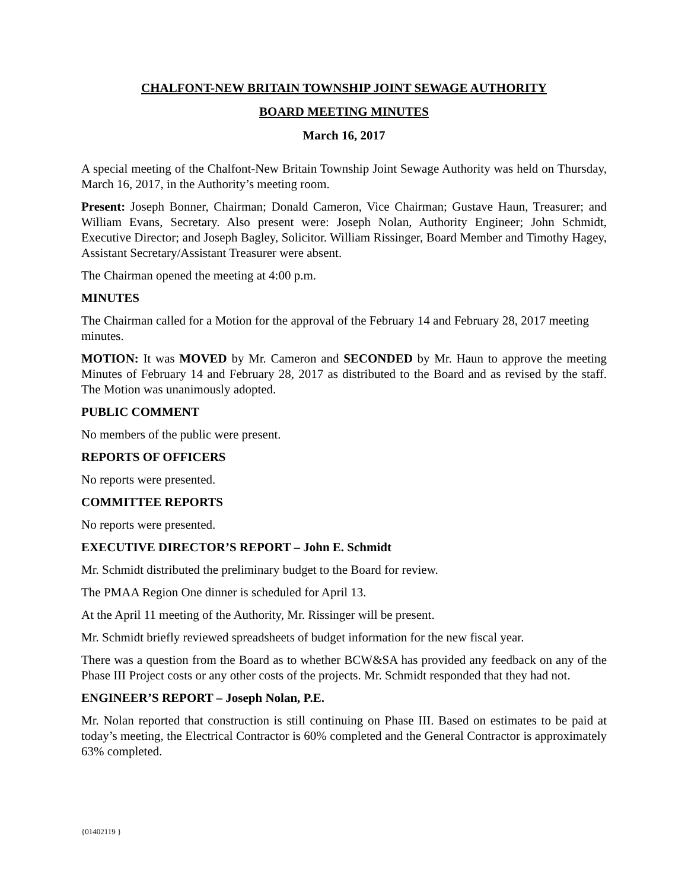CHALFONT-NEW BRITAIN TOWNSHIP JOINT SEWAGE AUTHORITY
BOARD MEETING MINUTES
March 16, 2017
A special meeting of the Chalfont-New Britain Township Joint Sewage Authority was held on Thursday, March 16, 2017, in the Authority’s meeting room.
Present: Joseph Bonner, Chairman; Donald Cameron, Vice Chairman; Gustave Haun, Treasurer; and William Evans, Secretary. Also present were: Joseph Nolan, Authority Engineer; John Schmidt, Executive Director; and Joseph Bagley, Solicitor. William Rissinger, Board Member and Timothy Hagey, Assistant Secretary/Assistant Treasurer were absent.
The Chairman opened the meeting at 4:00 p.m.
MINUTES
The Chairman called for a Motion for the approval of the February 14 and February 28, 2017 meeting minutes.
MOTION: It was MOVED by Mr. Cameron and SECONDED by Mr. Haun to approve the meeting Minutes of February 14 and February 28, 2017 as distributed to the Board and as revised by the staff. The Motion was unanimously adopted.
PUBLIC COMMENT
No members of the public were present.
REPORTS OF OFFICERS
No reports were presented.
COMMITTEE REPORTS
No reports were presented.
EXECUTIVE DIRECTOR’S REPORT – John E. Schmidt
Mr. Schmidt distributed the preliminary budget to the Board for review.
The PMAA Region One dinner is scheduled for April 13.
At the April 11 meeting of the Authority, Mr. Rissinger will be present.
Mr. Schmidt briefly reviewed spreadsheets of budget information for the new fiscal year.
There was a question from the Board as to whether BCW&SA has provided any feedback on any of the Phase III Project costs or any other costs of the projects. Mr. Schmidt responded that they had not.
ENGINEER’S REPORT – Joseph Nolan, P.E.
Mr. Nolan reported that construction is still continuing on Phase III. Based on estimates to be paid at today’s meeting, the Electrical Contractor is 60% completed and the General Contractor is approximately 63% completed.
{01402119 }